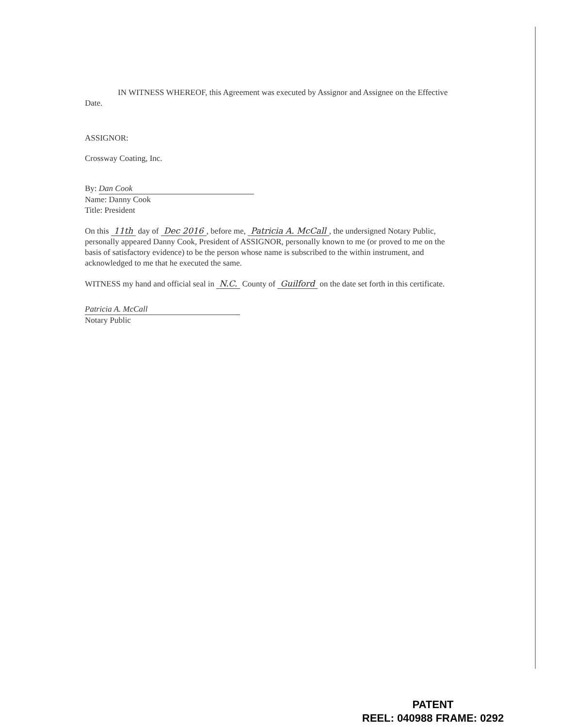IN WITNESS WHEREOF, this Agreement was executed by Assignor and Assignee on the Effective Date.
ASSIGNOR:
Crossway Coating, Inc.
By: Dan Cook
Name: Danny Cook
Title: President
On this 11th day of Dec 2016, before me, Patricia A. McCall, the undersigned Notary Public, personally appeared Danny Cook, President of ASSIGNOR, personally known to me (or proved to me on the basis of satisfactory evidence) to be the person whose name is subscribed to the within instrument, and acknowledged to me that he executed the same.
WITNESS my hand and official seal in N.C. County of Guilford on the date set forth in this certificate.
Patricia A. McCall
Notary Public
PATENT
REEL: 040988 FRAME: 0292